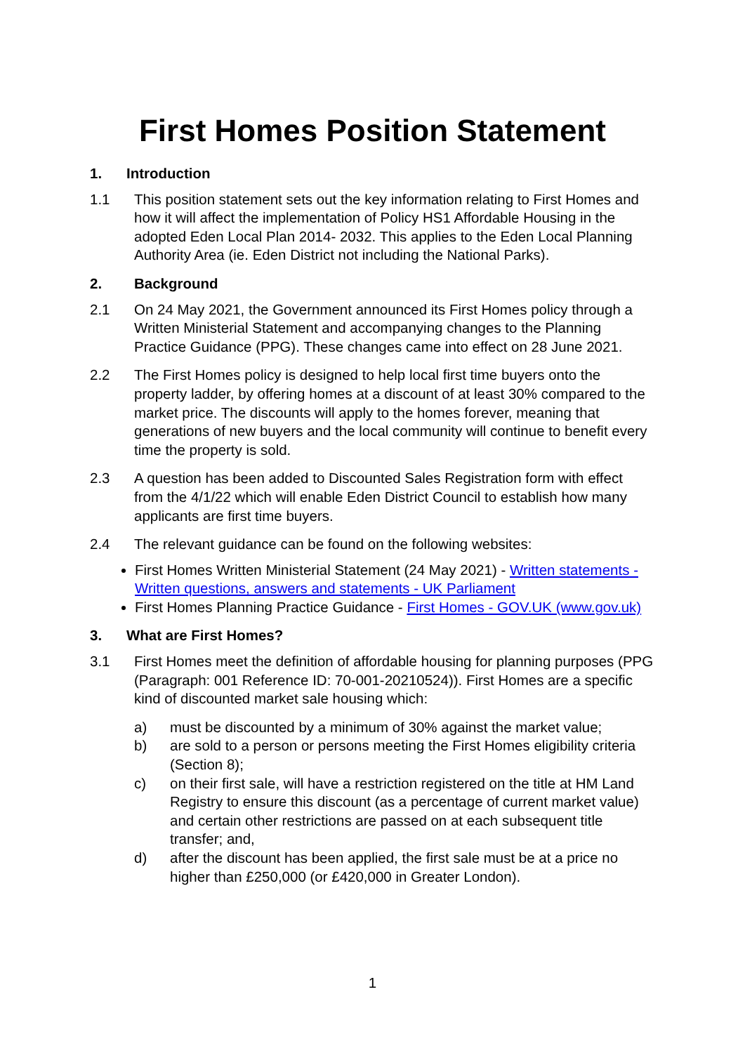First Homes Position Statement
1. Introduction
1.1 This position statement sets out the key information relating to First Homes and how it will affect the implementation of Policy HS1 Affordable Housing in the adopted Eden Local Plan 2014- 2032. This applies to the Eden Local Planning Authority Area (ie. Eden District not including the National Parks).
2. Background
2.1 On 24 May 2021, the Government announced its First Homes policy through a Written Ministerial Statement and accompanying changes to the Planning Practice Guidance (PPG). These changes came into effect on 28 June 2021.
2.2 The First Homes policy is designed to help local first time buyers onto the property ladder, by offering homes at a discount of at least 30% compared to the market price. The discounts will apply to the homes forever, meaning that generations of new buyers and the local community will continue to benefit every time the property is sold.
2.3 A question has been added to Discounted Sales Registration form with effect from the 4/1/22 which will enable Eden District Council to establish how many applicants are first time buyers.
2.4 The relevant guidance can be found on the following websites:
First Homes Written Ministerial Statement (24 May 2021) - Written statements - Written questions, answers and statements - UK Parliament
First Homes Planning Practice Guidance - First Homes - GOV.UK (www.gov.uk)
3. What are First Homes?
3.1 First Homes meet the definition of affordable housing for planning purposes (PPG (Paragraph: 001 Reference ID: 70-001-20210524)). First Homes are a specific kind of discounted market sale housing which:
a) must be discounted by a minimum of 30% against the market value;
b) are sold to a person or persons meeting the First Homes eligibility criteria (Section 8);
c) on their first sale, will have a restriction registered on the title at HM Land Registry to ensure this discount (as a percentage of current market value) and certain other restrictions are passed on at each subsequent title transfer; and,
d) after the discount has been applied, the first sale must be at a price no higher than £250,000 (or £420,000 in Greater London).
1